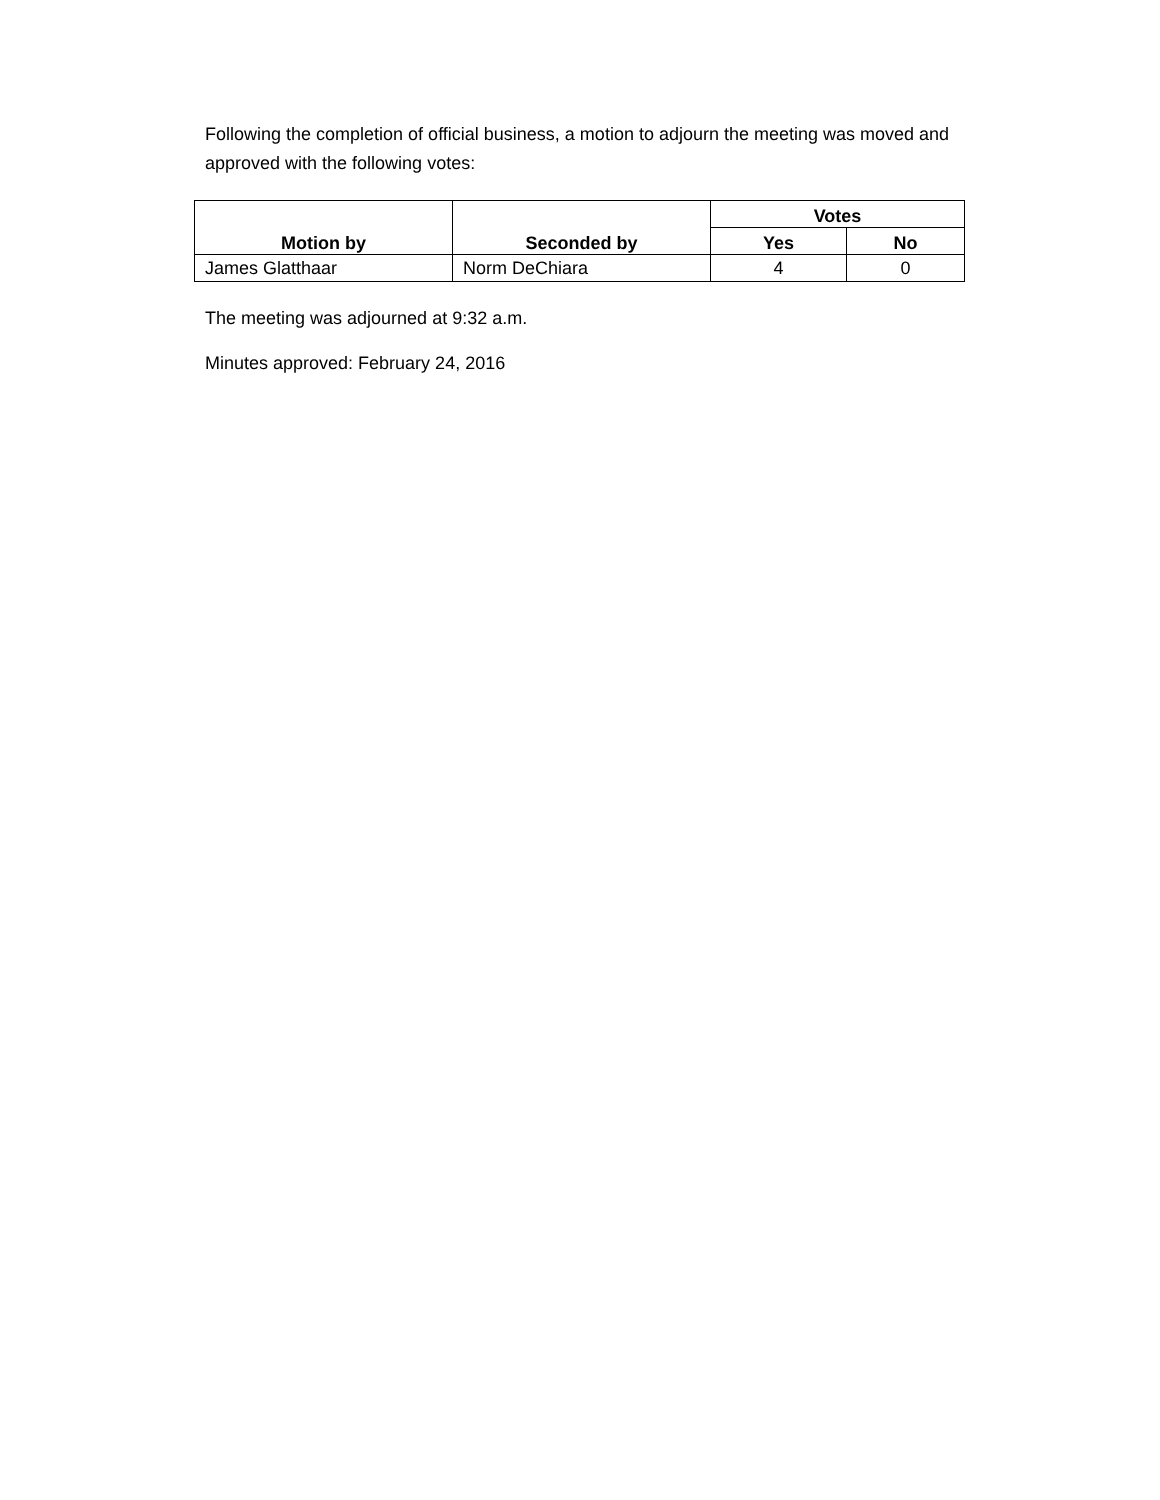Following the completion of official business, a motion to adjourn the meeting was moved and approved with the following votes:
| Motion by | Seconded by | Votes | |
| --- | --- | --- | --- |
| | | Yes | No |
| James Glatthaar | Norm DeChiara | 4 | 0 |
The meeting was adjourned at 9:32 a.m.
Minutes approved: February 24, 2016